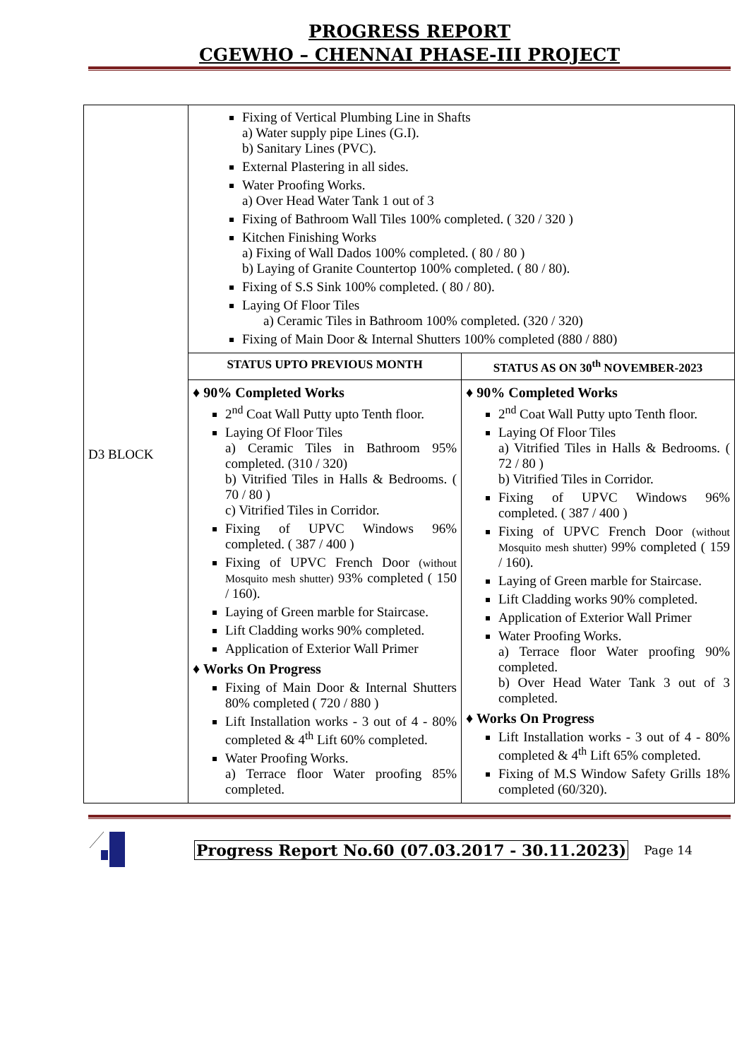PROGRESS REPORT
CGEWHO – CHENNAI PHASE-III PROJECT
| D3 BLOCK | Fixing of Vertical Plumbing Line in Shafts a) Water supply pipe Lines (G.I). b) Sanitary Lines (PVC). External Plastering in all sides. Water Proofing Works. a) Over Head Water Tank 1 out of 3 Fixing of Bathroom Wall Tiles 100% completed. ( 320 / 320 ) Kitchen Finishing Works a) Fixing of Wall Dados 100% completed. ( 80 / 80 ) b) Laying of Granite Countertop 100% completed. ( 80 / 80). Fixing of S.S Sink 100% completed. ( 80 / 80). Laying Of Floor Tiles a) Ceramic Tiles in Bathroom 100% completed. (320 / 320) Fixing of Main Door & Internal Shutters 100% completed (880 / 880) | |
| | STATUS UPTO PREVIOUS MONTH | STATUS AS ON 30<sup>th</sup> NOVEMBER-2023 |
| | ♦ 90% Completed Works 2<sup>nd</sup> Coat Wall Putty upto Tenth floor. Laying Of Floor Tiles a) Ceramic Tiles in Bathroom 95% completed. (310 / 320) b) Vitrified Tiles in Halls & Bedrooms. ( 70 / 80 ) c) Vitrified Tiles in Corridor. Fixing of UPVC Windows 96% completed. ( 387 / 400 ) Fixing of UPVC French Door (without Mosquito mesh shutter) 93% completed ( 150 / 160). Laying of Green marble for Staircase. Lift Cladding works 90% completed. Application of Exterior Wall Primer ♦ Works On Progress Fixing of Main Door & Internal Shutters 80% completed ( 720 / 880 ) Lift Installation works - 3 out of 4 - 80% completed & 4<sup>th</sup> Lift 60% completed. Water Proofing Works. a) Terrace floor Water proofing 85% completed. | ♦ 90% Completed Works 2<sup>nd</sup> Coat Wall Putty upto Tenth floor. Laying Of Floor Tiles a) Vitrified Tiles in Halls & Bedrooms. ( 72 / 80 ) b) Vitrified Tiles in Corridor. Fixing of UPVC Windows 96% completed. ( 387 / 400 ) Fixing of UPVC French Door (without Mosquito mesh shutter) 99% completed ( 159 / 160). Laying of Green marble for Staircase. Lift Cladding works 90% completed. Application of Exterior Wall Primer Water Proofing Works. a) Terrace floor Water proofing 90% completed. b) Over Head Water Tank 3 out of 3 completed. ♦ Works On Progress Lift Installation works - 3 out of 4 - 80% completed & 4<sup>th</sup> Lift 65% completed. Fixing of M.S Window Safety Grills 18% completed (60/320). |
Progress Report No.60 (07.03.2017 - 30.11.2023) Page 14